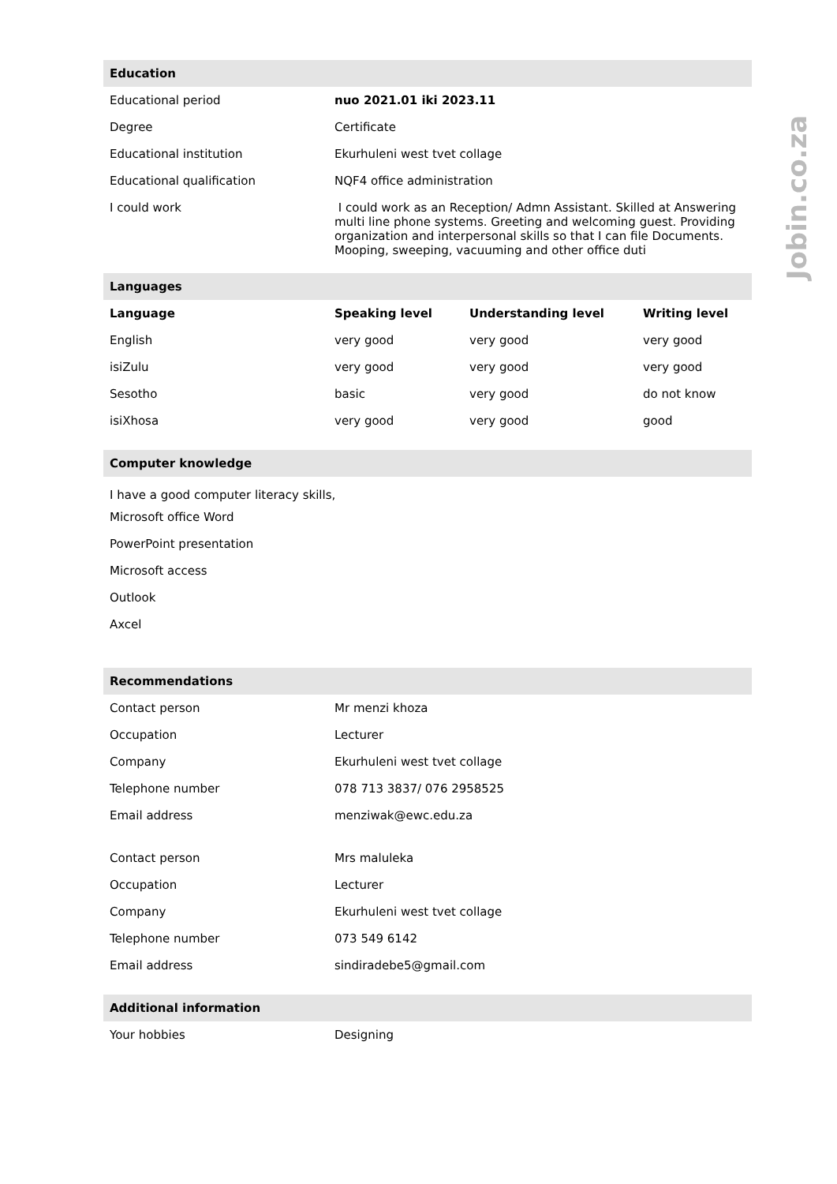| Education | | | |
| --- | --- | --- | --- |
| Educational period | nuo 2021.01 iki 2023.11 | | |
| Degree | Certificate | | |
| Educational institution | Ekurhuleni west tvet collage | | |
| Educational qualification | NQF4 office administration | | |
| I could work | I could work as an Reception/ Admn Assistant. Skilled at Answering multi line phone systems. Greeting and welcoming guest. Providing organization and interpersonal skills so that I can file Documents. Mooping, sweeping, vacuuming and other office duti | | |
| Languages | | | |
| Language | Speaking level | Understanding level | Writing level |
| English | very good | very good | very good |
| isiZulu | very good | very good | very good |
| Sesotho | basic | very good | do not know |
| isiXhosa | very good | very good | good |
| Computer knowledge | | | |
| I have a good computer literacy skills, | | | |
| Microsoft office Word | | | |
| PowerPoint presentation | | | |
| Microsoft access | | | |
| Outlook | | | |
| Axcel | | | |
| Recommendations | | | |
| Contact person | Mr menzi khoza | | |
| Occupation | Lecturer | | |
| Company | Ekurhuleni west tvet collage | | |
| Telephone number | 078 713 3837/ 076 2958525 | | |
| Email address | menziwak@ewc.edu.za | | |
| Contact person | Mrs maluleka | | |
| Occupation | Lecturer | | |
| Company | Ekurhuleni west tvet collage | | |
| Telephone number | 073 549 6142 | | |
| Email address | sindiradebe5@gmail.com | | |
| Additional information | | | |
| Your hobbies | Designing | | |
Jobin.co.za